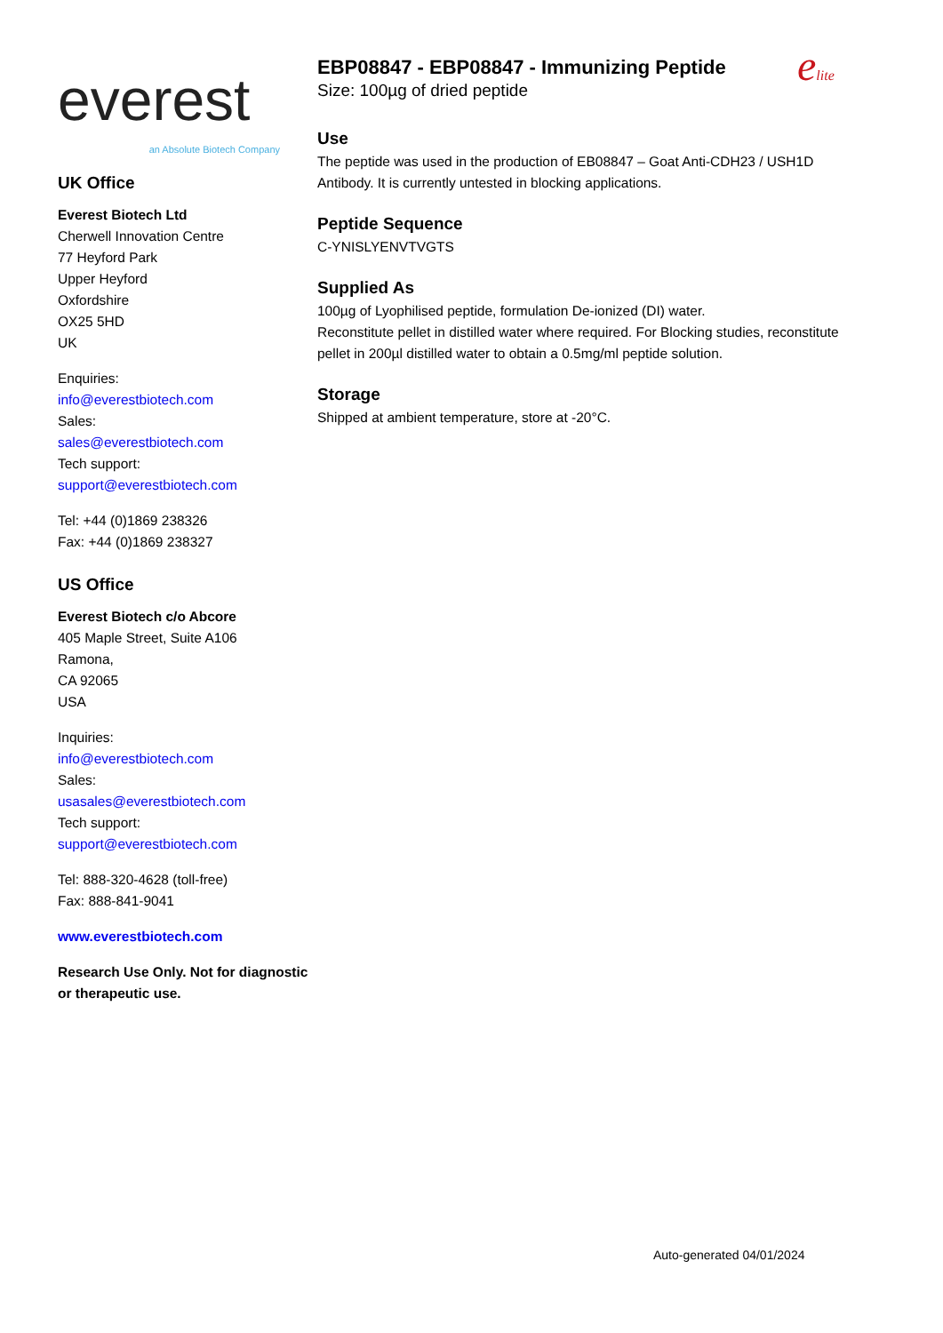everest
an Absolute Biotech Company
UK Office
Everest Biotech Ltd
Cherwell Innovation Centre
77 Heyford Park
Upper Heyford
Oxfordshire
OX25 5HD
UK
Enquiries:
info@everestbiotech.com
Sales:
sales@everestbiotech.com
Tech support:
support@everestbiotech.com
Tel: +44 (0)1869 238326
Fax: +44 (0)1869 238327
US Office
Everest Biotech c/o Abcore
405 Maple Street, Suite A106
Ramona,
CA 92065
USA
Inquiries:
info@everestbiotech.com
Sales:
usasales@everestbiotech.com
Tech support:
support@everestbiotech.com
Tel: 888-320-4628 (toll-free)
Fax: 888-841-9041
www.everestbiotech.com
Research Use Only. Not for diagnostic or therapeutic use.
EBP08847 - EBP08847 - Immunizing Peptide
Size: 100µg of dried peptide
elite
Use
The peptide was used in the production of EB08847 – Goat Anti-CDH23 / USH1D Antibody. It is currently untested in blocking applications.
Peptide Sequence
C-YNISLYENVTVGTS
Supplied As
100µg of Lyophilised peptide, formulation De-ionized (DI) water.
Reconstitute pellet in distilled water where required. For Blocking studies, reconstitute pellet in 200µl distilled water to obtain a 0.5mg/ml peptide solution.
Storage
Shipped at ambient temperature, store at -20°C.
Auto-generated 04/01/2024